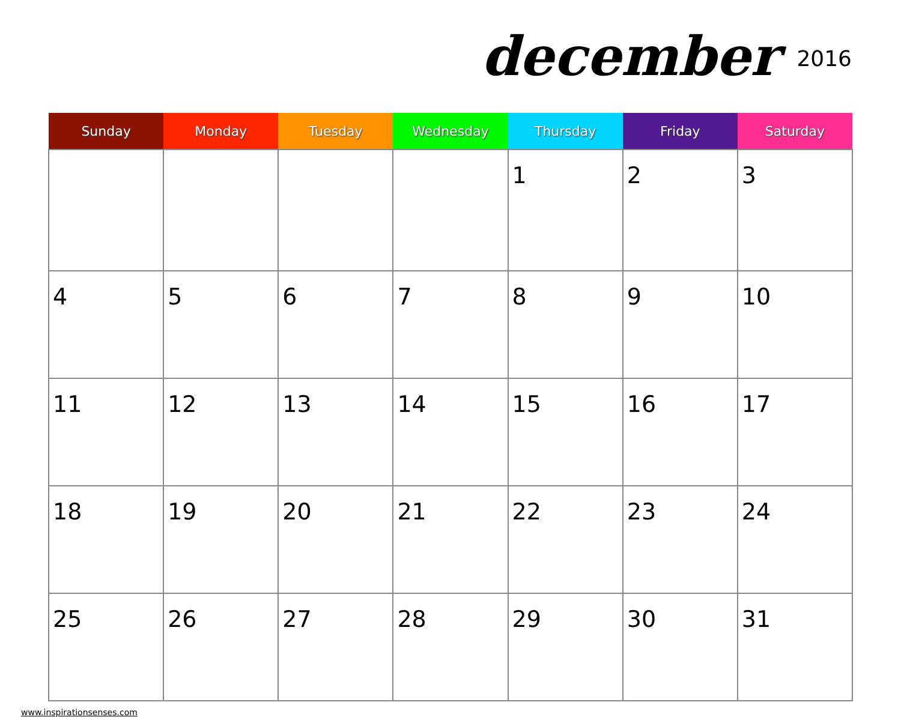december 2016
| Sunday | Monday | Tuesday | Wednesday | Thursday | Friday | Saturday |
| --- | --- | --- | --- | --- | --- | --- |
| | | | | 1 | 2 | 3 |
| 4 | 5 | 6 | 7 | 8 | 9 | 10 |
| 11 | 12 | 13 | 14 | 15 | 16 | 17 |
| 18 | 19 | 20 | 21 | 22 | 23 | 24 |
| 25 | 26 | 27 | 28 | 29 | 30 | 31 |
www.inspirationsenses.com